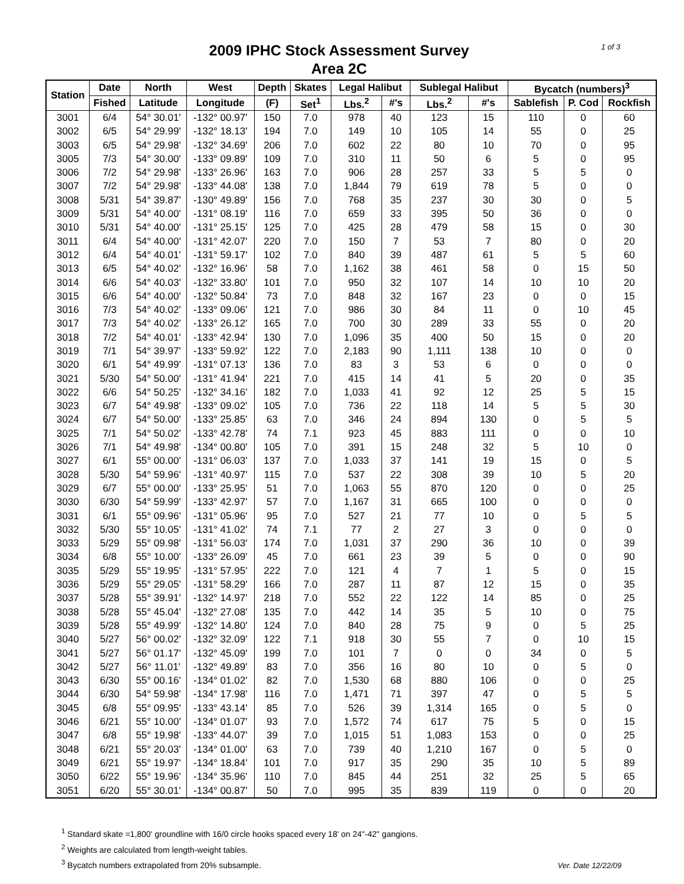1 of 3
2009 IPHC Stock Assessment Survey
Area 2C
| Station | Date | North | West | Depth | Skates | Legal Halibut | | Sublegal Halibut | | Bycatch (numbers)<sup>3</sup> | | |
| --- | --- | --- | --- | --- | --- | --- | --- | --- | --- | --- | --- | --- |
| | Fished | Latitude | Longitude | (F) | Set<sup>1</sup> | Lbs.<sup>2</sup> | #'s | Lbs.<sup>2</sup> | #'s | Sablefish | P. Cod | Rockfish |
| 3001 | 6/4 | 54° 30.01' | -132° 00.97' | 150 | 7.0 | 978 | 40 | 123 | 15 | 110 | 0 | 60 |
| 3002 | 6/5 | 54° 29.99' | -132° 18.13' | 194 | 7.0 | 149 | 10 | 105 | 14 | 55 | 0 | 25 |
| 3003 | 6/5 | 54° 29.98' | -132° 34.69' | 206 | 7.0 | 602 | 22 | 80 | 10 | 70 | 0 | 95 |
| 3005 | 7/3 | 54° 30.00' | -133° 09.89' | 109 | 7.0 | 310 | 11 | 50 | 6 | 5 | 0 | 95 |
| 3006 | 7/2 | 54° 29.98' | -133° 26.96' | 163 | 7.0 | 906 | 28 | 257 | 33 | 5 | 5 | 0 |
| 3007 | 7/2 | 54° 29.98' | -133° 44.08' | 138 | 7.0 | 1,844 | 79 | 619 | 78 | 5 | 0 | 0 |
| 3008 | 5/31 | 54° 39.87' | -130° 49.89' | 156 | 7.0 | 768 | 35 | 237 | 30 | 30 | 0 | 5 |
| 3009 | 5/31 | 54° 40.00' | -131° 08.19' | 116 | 7.0 | 659 | 33 | 395 | 50 | 36 | 0 | 0 |
| 3010 | 5/31 | 54° 40.00' | -131° 25.15' | 125 | 7.0 | 425 | 28 | 479 | 58 | 15 | 0 | 30 |
| 3011 | 6/4 | 54° 40.00' | -131° 42.07' | 220 | 7.0 | 150 | 7 | 53 | 7 | 80 | 0 | 20 |
| 3012 | 6/4 | 54° 40.01' | -131° 59.17' | 102 | 7.0 | 840 | 39 | 487 | 61 | 5 | 5 | 60 |
| 3013 | 6/5 | 54° 40.02' | -132° 16.96' | 58 | 7.0 | 1,162 | 38 | 461 | 58 | 0 | 15 | 50 |
| 3014 | 6/6 | 54° 40.03' | -132° 33.80' | 101 | 7.0 | 950 | 32 | 107 | 14 | 10 | 10 | 20 |
| 3015 | 6/6 | 54° 40.00' | -132° 50.84' | 73 | 7.0 | 848 | 32 | 167 | 23 | 0 | 0 | 15 |
| 3016 | 7/3 | 54° 40.02' | -133° 09.06' | 121 | 7.0 | 986 | 30 | 84 | 11 | 0 | 10 | 45 |
| 3017 | 7/3 | 54° 40.02' | -133° 26.12' | 165 | 7.0 | 700 | 30 | 289 | 33 | 55 | 0 | 20 |
| 3018 | 7/2 | 54° 40.01' | -133° 42.94' | 130 | 7.0 | 1,096 | 35 | 400 | 50 | 15 | 0 | 20 |
| 3019 | 7/1 | 54° 39.97' | -133° 59.92' | 122 | 7.0 | 2,183 | 90 | 1,111 | 138 | 10 | 0 | 0 |
| 3020 | 6/1 | 54° 49.99' | -131° 07.13' | 136 | 7.0 | 83 | 3 | 53 | 6 | 0 | 0 | 0 |
| 3021 | 5/30 | 54° 50.00' | -131° 41.94' | 221 | 7.0 | 415 | 14 | 41 | 5 | 20 | 0 | 35 |
| 3022 | 6/6 | 54° 50.25' | -132° 34.16' | 182 | 7.0 | 1,033 | 41 | 92 | 12 | 25 | 5 | 15 |
| 3023 | 6/7 | 54° 49.98' | -133° 09.02' | 105 | 7.0 | 736 | 22 | 118 | 14 | 5 | 5 | 30 |
| 3024 | 6/7 | 54° 50.00' | -133° 25.85' | 63 | 7.0 | 346 | 24 | 894 | 130 | 0 | 5 | 5 |
| 3025 | 7/1 | 54° 50.02' | -133° 42.78' | 74 | 7.1 | 923 | 45 | 883 | 111 | 0 | 0 | 10 |
| 3026 | 7/1 | 54° 49.98' | -134° 00.80' | 105 | 7.0 | 391 | 15 | 248 | 32 | 5 | 10 | 0 |
| 3027 | 6/1 | 55° 00.00' | -131° 06.03' | 137 | 7.0 | 1,033 | 37 | 141 | 19 | 15 | 0 | 5 |
| 3028 | 5/30 | 54° 59.96' | -131° 40.97' | 115 | 7.0 | 537 | 22 | 308 | 39 | 10 | 5 | 20 |
| 3029 | 6/7 | 55° 00.00' | -133° 25.95' | 51 | 7.0 | 1,063 | 55 | 870 | 120 | 0 | 0 | 25 |
| 3030 | 6/30 | 54° 59.99' | -133° 42.97' | 57 | 7.0 | 1,167 | 31 | 665 | 100 | 0 | 0 | 0 |
| 3031 | 6/1 | 55° 09.96' | -131° 05.96' | 95 | 7.0 | 527 | 21 | 77 | 10 | 0 | 5 | 5 |
| 3032 | 5/30 | 55° 10.05' | -131° 41.02' | 74 | 7.1 | 77 | 2 | 27 | 3 | 0 | 0 | 0 |
| 3033 | 5/29 | 55° 09.98' | -131° 56.03' | 174 | 7.0 | 1,031 | 37 | 290 | 36 | 10 | 0 | 39 |
| 3034 | 6/8 | 55° 10.00' | -133° 26.09' | 45 | 7.0 | 661 | 23 | 39 | 5 | 0 | 0 | 90 |
| 3035 | 5/29 | 55° 19.95' | -131° 57.95' | 222 | 7.0 | 121 | 4 | 7 | 1 | 5 | 0 | 15 |
| 3036 | 5/29 | 55° 29.05' | -131° 58.29' | 166 | 7.0 | 287 | 11 | 87 | 12 | 15 | 0 | 35 |
| 3037 | 5/28 | 55° 39.91' | -132° 14.97' | 218 | 7.0 | 552 | 22 | 122 | 14 | 85 | 0 | 25 |
| 3038 | 5/28 | 55° 45.04' | -132° 27.08' | 135 | 7.0 | 442 | 14 | 35 | 5 | 10 | 0 | 75 |
| 3039 | 5/28 | 55° 49.99' | -132° 14.80' | 124 | 7.0 | 840 | 28 | 75 | 9 | 0 | 5 | 25 |
| 3040 | 5/27 | 56° 00.02' | -132° 32.09' | 122 | 7.1 | 918 | 30 | 55 | 7 | 0 | 10 | 15 |
| 3041 | 5/27 | 56° 01.17' | -132° 45.09' | 199 | 7.0 | 101 | 7 | 0 | 0 | 34 | 0 | 5 |
| 3042 | 5/27 | 56° 11.01' | -132° 49.89' | 83 | 7.0 | 356 | 16 | 80 | 10 | 0 | 5 | 0 |
| 3043 | 6/30 | 55° 00.16' | -134° 01.02' | 82 | 7.0 | 1,530 | 68 | 880 | 106 | 0 | 0 | 25 |
| 3044 | 6/30 | 54° 59.98' | -134° 17.98' | 116 | 7.0 | 1,471 | 71 | 397 | 47 | 0 | 5 | 5 |
| 3045 | 6/8 | 55° 09.95' | -133° 43.14' | 85 | 7.0 | 526 | 39 | 1,314 | 165 | 0 | 5 | 0 |
| 3046 | 6/21 | 55° 10.00' | -134° 01.07' | 93 | 7.0 | 1,572 | 74 | 617 | 75 | 5 | 0 | 15 |
| 3047 | 6/8 | 55° 19.98' | -133° 44.07' | 39 | 7.0 | 1,015 | 51 | 1,083 | 153 | 0 | 0 | 25 |
| 3048 | 6/21 | 55° 20.03' | -134° 01.00' | 63 | 7.0 | 739 | 40 | 1,210 | 167 | 0 | 5 | 0 |
| 3049 | 6/21 | 55° 19.97' | -134° 18.84' | 101 | 7.0 | 917 | 35 | 290 | 35 | 10 | 5 | 89 |
| 3050 | 6/22 | 55° 19.96' | -134° 35.96' | 110 | 7.0 | 845 | 44 | 251 | 32 | 25 | 5 | 65 |
| 3051 | 6/20 | 55° 30.01' | -134° 00.87' | 50 | 7.0 | 995 | 35 | 839 | 119 | 0 | 0 | 20 |
<sup>1</sup> Standard skate =1,800' groundline with 16/0 circle hooks spaced every 18' on 24"-42" gangions.
<sup>2</sup> Weights are calculated from length-weight tables.
<sup>3</sup> Bycatch numbers extrapolated from 20% subsample.
Ver. Date 12/22/09